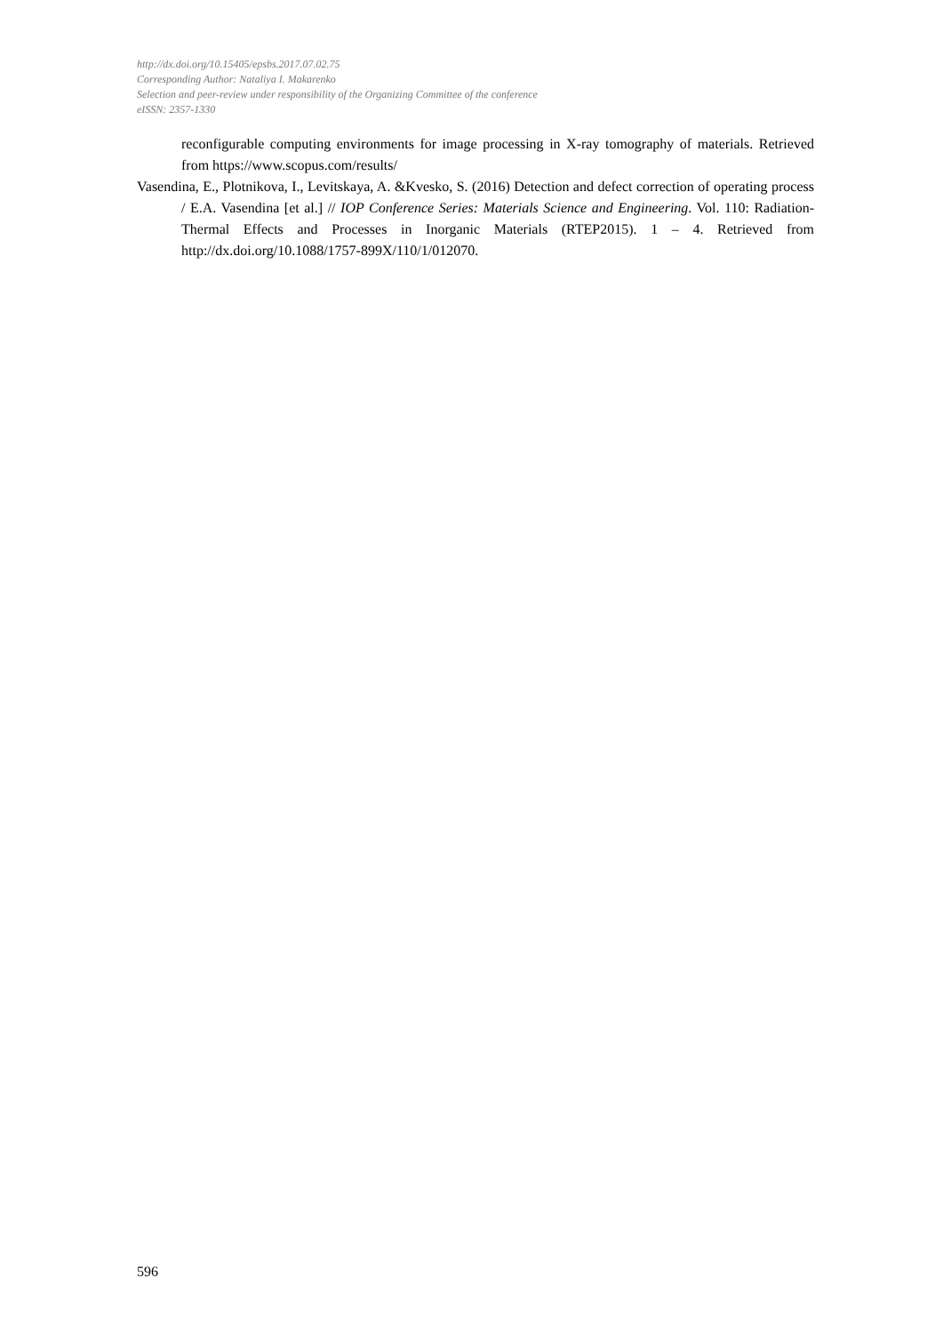http://dx.doi.org/10.15405/epsbs.2017.07.02.75
Corresponding Author: Nataliya I. Makarenko
Selection and peer-review under responsibility of the Organizing Committee of the conference
eISSN: 2357-1330
reconfigurable computing environments for image processing in X-ray tomography of materials. Retrieved from https://www.scopus.com/results/
Vasendina, E., Plotnikova, I., Levitskaya, A. &Kvesko, S. (2016) Detection and defect correction of operating process / E.A. Vasendina [et al.] // IOP Conference Series: Materials Science and Engineering. Vol. 110: Radiation-Thermal Effects and Processes in Inorganic Materials (RTEP2015). 1 – 4. Retrieved from http://dx.doi.org/10.1088/1757-899X/110/1/012070.
596